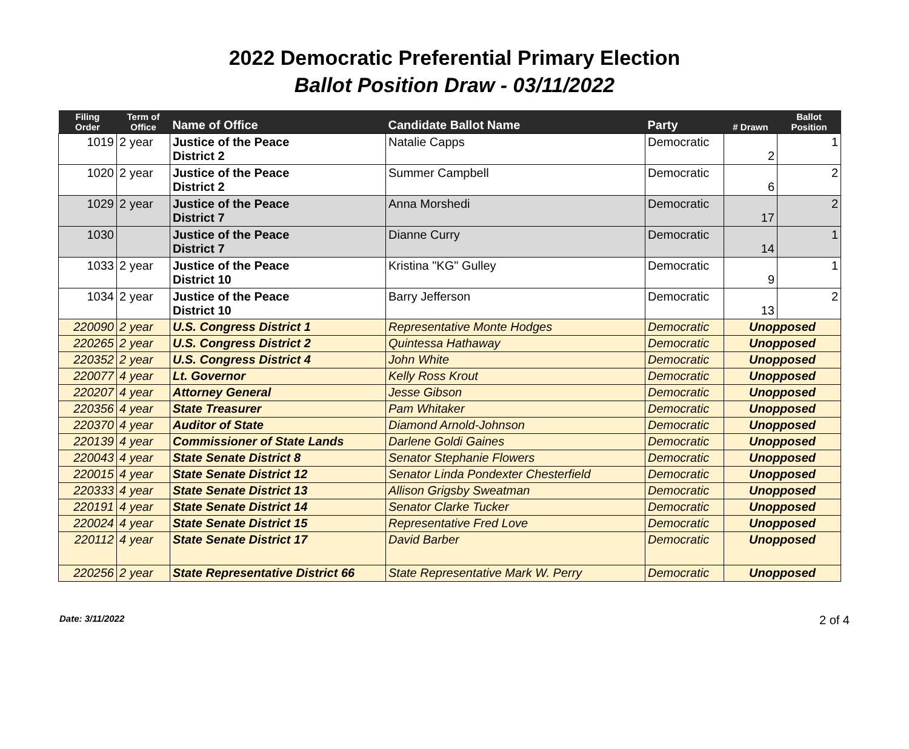2022 Democratic Preferential Primary Election
Ballot Position Draw - 03/11/2022
| Filing Order | Term of Office | Name of Office | Candidate Ballot Name | Party | # Drawn | Ballot Position |
| --- | --- | --- | --- | --- | --- | --- |
| 1019 | 2 year | Justice of the Peace District 2 | Natalie Capps | Democratic | 2 | 1 |
| 1020 | 2 year | Justice of the Peace District 2 | Summer Campbell | Democratic | 6 | 2 |
| 1029 | 2 year | Justice of the Peace District 7 | Anna Morshedi | Democratic | 17 | 2 |
| 1030 | | Justice of the Peace District 7 | Dianne Curry | Democratic | 14 | 1 |
| 1033 | 2 year | Justice of the Peace District 10 | Kristina "KG" Gulley | Democratic | 9 | 1 |
| 1034 | 2 year | Justice of the Peace District 10 | Barry Jefferson | Democratic | 13 | 2 |
| 220090 | 2 year | U.S. Congress District 1 | Representative Monte Hodges | Democratic | Unopposed | |
| 220265 | 2 year | U.S. Congress District 2 | Quintessa Hathaway | Democratic | Unopposed | |
| 220352 | 2 year | U.S. Congress District 4 | John White | Democratic | Unopposed | |
| 220077 | 4 year | Lt. Governor | Kelly Ross Krout | Democratic | Unopposed | |
| 220207 | 4 year | Attorney General | Jesse Gibson | Democratic | Unopposed | |
| 220356 | 4 year | State Treasurer | Pam Whitaker | Democratic | Unopposed | |
| 220370 | 4 year | Auditor of State | Diamond Arnold-Johnson | Democratic | Unopposed | |
| 220139 | 4 year | Commissioner of State Lands | Darlene Goldi Gaines | Democratic | Unopposed | |
| 220043 | 4 year | State Senate District 8 | Senator Stephanie Flowers | Democratic | Unopposed | |
| 220015 | 4 year | State Senate District 12 | Senator Linda Pondexter Chesterfield | Democratic | Unopposed | |
| 220333 | 4 year | State Senate District 13 | Allison Grigsby Sweatman | Democratic | Unopposed | |
| 220191 | 4 year | State Senate District 14 | Senator Clarke Tucker | Democratic | Unopposed | |
| 220024 | 4 year | State Senate District 15 | Representative Fred Love | Democratic | Unopposed | |
| 220112 | 4 year | State Senate District 17 | David Barber | Democratic | Unopposed | |
| 220256 | 2 year | State Representative District 66 | State Representative Mark W. Perry | Democratic | Unopposed | |
Date: 3/11/2022 2 of 4